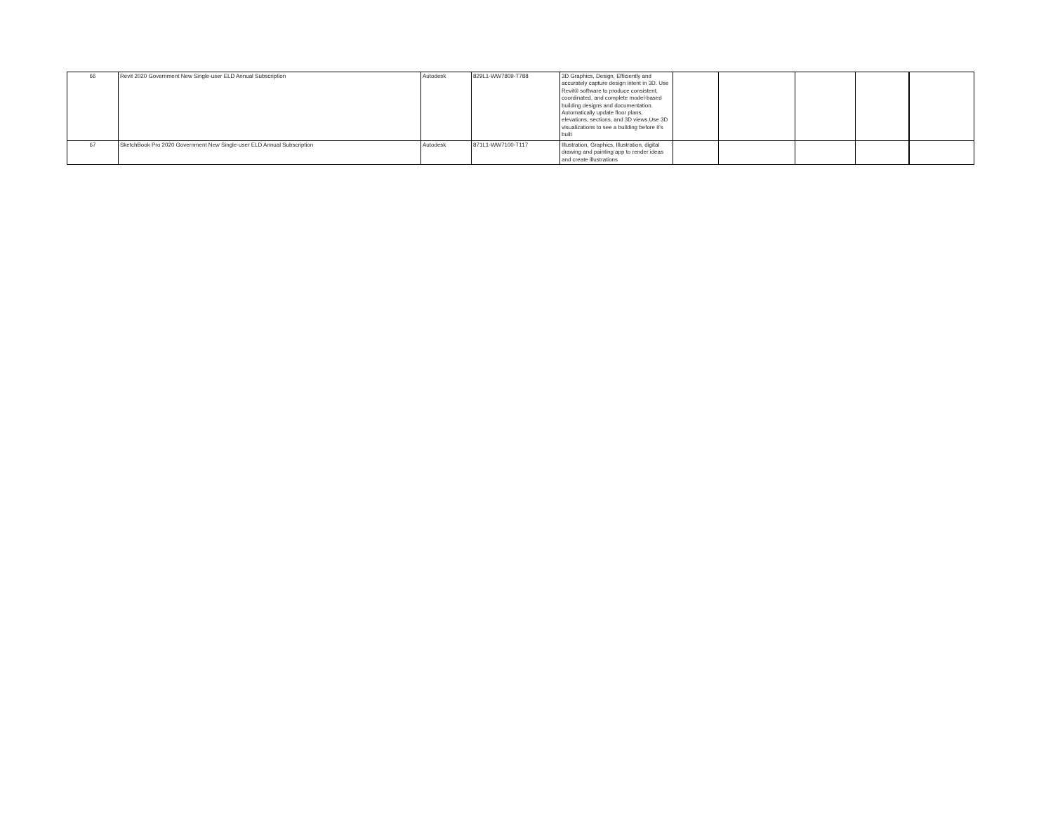| 66 | Revit 2020 Government New Single-user ELD Annual Subscription | Autodesk | 829L1-WW7809-T788 | 3D Graphics, Design, Efficiently and accurately capture design intent in 3D. Use Revit® software to produce consistent, coordinated, and complete model-based building designs and documentation. Automatically update floor plans, elevations, sections, and 3D views.Use 3D visualizations to see a building before it's built | | | | | |
| 67 | SketchBook Pro 2020 Government New Single-user ELD Annual Subscription | Autodesk | 871L1-WW7100-T117 | Illustration, Graphics, Illustration, digital drawing and painting app to render ideas and create illustrations | | | | | |